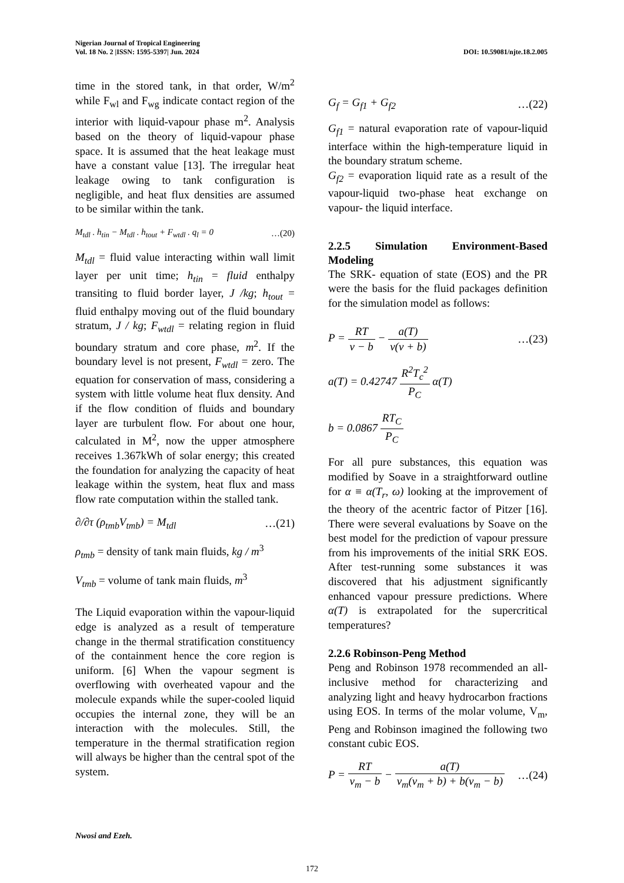Nigerian Journal of Tropical Engineering
Vol. 18 No. 2 |ISSN: 1595-5397| Jun. 2024 DOI: 10.59081/njte.18.2.005
time in the stored tank, in that order, W/m<sup>2</sup> while F<sub>wl</sub> and F<sub>wg</sub> indicate contact region of the interior with liquid-vapour phase m<sup>2</sup>. Analysis based on the theory of liquid-vapour phase space. It is assumed that the heat leakage must have a constant value [13]. The irregular heat leakage owing to tank configuration is negligible, and heat flux densities are assumed to be similar within the tank.
M<sub>tdl</sub> . h<sub>tin</sub> − M<sub>tdl</sub> . h<sub>tout</sub> + F<sub>wtdl</sub> . q<sub>l</sub> = 0 …(20)
M<sub>tdl</sub> = fluid value interacting within wall limit layer per unit time; h<sub>tin</sub> = fluid enthalpy transiting to fluid border layer, J /kg; h<sub>tout</sub> = fluid enthalpy moving out of the fluid boundary stratum, J / kg; F<sub>wtdl</sub> = relating region in fluid boundary stratum and core phase, m<sup>2</sup>. If the boundary level is not present, F<sub>wtdl</sub> = zero. The equation for conservation of mass, considering a system with little volume heat flux density. And if the flow condition of fluids and boundary layer are turbulent flow. For about one hour, calculated in M<sup>2</sup>, now the upper atmosphere receives 1.367kWh of solar energy; this created the foundation for analyzing the capacity of heat leakage within the system, heat flux and mass flow rate computation within the stalled tank.
∂/∂τ (ρ<sub>tmb</sub>V<sub>tmb</sub>) = M<sub>tdl</sub> …(21)
ρ<sub>tmb</sub> = density of tank main fluids, kg / m<sup>3</sup>
V<sub>tmb</sub> = volume of tank main fluids, m<sup>3</sup>
The Liquid evaporation within the vapour-liquid edge is analyzed as a result of temperature change in the thermal stratification constituency of the containment hence the core region is uniform. [6] When the vapour segment is overflowing with overheated vapour and the molecule expands while the super-cooled liquid occupies the internal zone, they will be an interaction with the molecules. Still, the temperature in the thermal stratification region will always be higher than the central spot of the system.
G<sub>f</sub> = G<sub>f1</sub> + G<sub>f2</sub> …(22)
G<sub>f1</sub> = natural evaporation rate of vapour-liquid interface within the high-temperature liquid in the boundary stratum scheme.
G<sub>f2</sub> = evaporation liquid rate as a result of the vapour-liquid two-phase heat exchange on vapour- the liquid interface.
2.2.5 Simulation Environment-Based Modeling
The SRK- equation of state (EOS) and the PR were the basis for the fluid packages definition for the simulation model as follows:
P = RT v − b − a(T) v(v + b) …(23)
a(T) = 0.42747 R<sup>2</sup>T<sub>c</sub><sup>2</sup> P<sub>C</sub> α(T)
b = 0.0867 RT<sub>C</sub> P<sub>C</sub>
For all pure substances, this equation was modified by Soave in a straightforward outline for α ≡ α(T<sub>r</sub>, ω) looking at the improvement of the theory of the acentric factor of Pitzer [16]. There were several evaluations by Soave on the best model for the prediction of vapour pressure from his improvements of the initial SRK EOS. After test-running some substances it was discovered that his adjustment significantly enhanced vapour pressure predictions. Where α(T) is extrapolated for the supercritical temperatures?
2.2.6 Robinson-Peng Method
Peng and Robinson 1978 recommended an all-inclusive method for characterizing and analyzing light and heavy hydrocarbon fractions using EOS. In terms of the molar volume, V<sub>m</sub>, Peng and Robinson imagined the following two constant cubic EOS.
P = RT v<sub>m</sub> − b − a(T) v<sub>m</sub>(v<sub>m</sub> + b) + b(v<sub>m</sub> − b) …(24)
Nwosi and Ezeh.
172